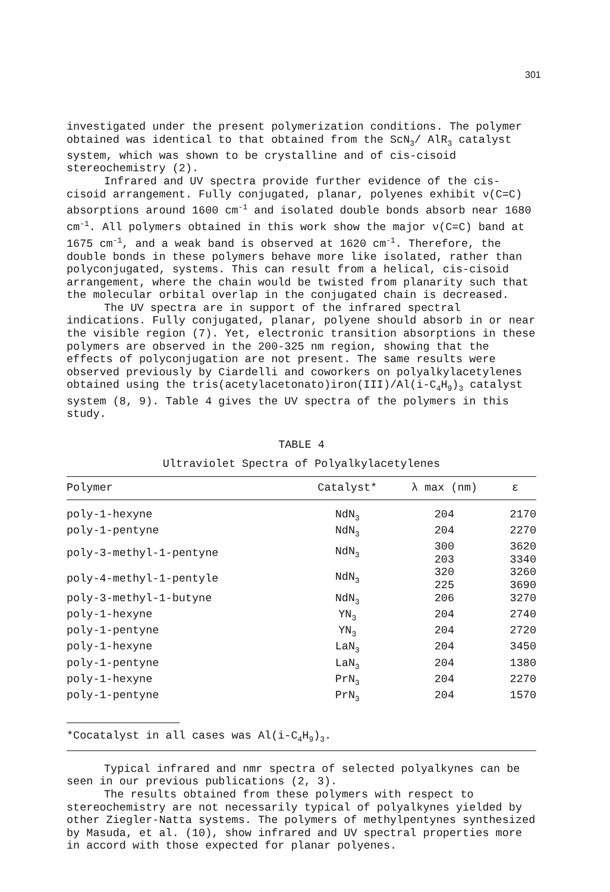301
investigated under the present polymerization conditions. The polymer obtained was identical to that obtained from the ScN<sub>3</sub>/ AlR<sub>3</sub> catalyst system, which was shown to be crystalline and of cis-cisoid stereochemistry (2).
Infrared and UV spectra provide further evidence of the cis-cisoid arrangement. Fully conjugated, planar, polyenes exhibit ν(C=C) absorptions around 1600 cm<sup>-1</sup> and isolated double bonds absorb near 1680 cm<sup>-1</sup>. All polymers obtained in this work show the major ν(C=C) band at 1675 cm<sup>-1</sup>, and a weak band is observed at 1620 cm<sup>-1</sup>. Therefore, the double bonds in these polymers behave more like isolated, rather than polyconjugated, systems. This can result from a helical, cis-cisoid arrangement, where the chain would be twisted from planarity such that the molecular orbital overlap in the conjugated chain is decreased.
The UV spectra are in support of the infrared spectral indications. Fully conjugated, planar, polyene should absorb in or near the visible region (7). Yet, electronic transition absorptions in these polymers are observed in the 200-325 nm region, showing that the effects of polyconjugation are not present. The same results were observed previously by Ciardelli and coworkers on polyalkylacetylenes obtained using the tris(acetylacetonato)iron(III)/Al(i-C<sub>4</sub>H<sub>9</sub>)<sub>3</sub> catalyst system (8, 9). Table 4 gives the UV spectra of the polymers in this study.
TABLE 4
Ultraviolet Spectra of Polyalkylacetylenes
| Polymer | Catalyst* | λ max (nm) | ε |
| --- | --- | --- | --- |
| poly-1-hexyne | NdN<sub>3</sub> | 204 | 2170 |
| poly-1-pentyne | NdN<sub>3</sub> | 204 | 2270 |
| poly-3-methyl-1-pentyne | NdN<sub>3</sub> | 300 203 | 3620 3340 |
| poly-4-methyl-1-pentyle | NdN<sub>3</sub> | 320 225 | 3260 3690 |
| poly-3-methyl-1-butyne | NdN<sub>3</sub> | 206 | 3270 |
| poly-1-hexyne | YN<sub>3</sub> | 204 | 2740 |
| poly-1-pentyne | YN<sub>3</sub> | 204 | 2720 |
| poly-1-hexyne | LaN<sub>3</sub> | 204 | 3450 |
| poly-1-pentyne | LaN<sub>3</sub> | 204 | 1380 |
| poly-1-hexyne | PrN<sub>3</sub> | 204 | 2270 |
| poly-1-pentyne | PrN<sub>3</sub> | 204 | 1570 |
*Cocatalyst in all cases was Al(i-C<sub>4</sub>H<sub>9</sub>)<sub>3</sub>.
Typical infrared and nmr spectra of selected polyalkynes can be seen in our previous publications (2, 3).
The results obtained from these polymers with respect to stereochemistry are not necessarily typical of polyalkynes yielded by other Ziegler-Natta systems. The polymers of methylpentynes synthesized by Masuda, et al. (10), show infrared and UV spectral properties more in accord with those expected for planar polyenes.